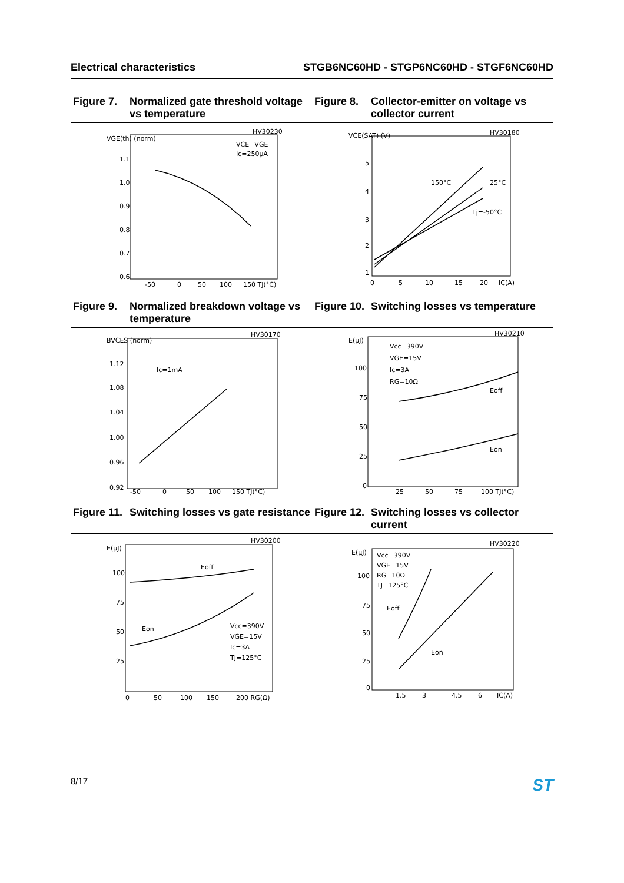Electrical characteristics STGB6NC60HD - STGP6NC60HD - STGF6NC60HD
Figure 7. Normalized gate threshold voltage vs temperature
Figure 8. Collector-emitter on voltage vs collector current
HV30230
VGE(th) (norm)
1.1
1.0
0.9
0.8
0.7
0.6
VCE=VGE
Ic=250µA
-50
0
50
100
150 TJ(°C)
HV30180
VCE(SAT) (V)
5
4
3
2
1
150°C
25°C
Tj=-50°C
0
5
10
15
20
IC(A)
Figure 9. Normalized breakdown voltage vs temperature
Figure 10. Switching losses vs temperature
HV30170
BVCES (norm)
1.12
1.08
1.04
1.00
0.96
0.92
Ic=1mA
-50
0
50
100
150 TJ(°C)
HV30210
E(µJ)
100
75
50
25
0
Vcc=390V
VGE=15V
Ic=3A
RG=10Ω
Eoff
Eon
25
50
75
100 TJ(°C)
Figure 11. Switching losses vs gate resistance
Figure 12. Switching losses vs collector current
HV30200
E(µJ)
100
75
50
25
Eoff
Eon
Vcc=390V
VGE=15V
Ic=3A
TJ=125°C
0
50
100
150
200 RG(Ω)
HV30220
E(µJ)
100
75
50
25
0
Vcc=390V
VGE=15V
RG=10Ω
TJ=125°C
Eoff
Eon
1.5
3
4.5
6
IC(A)
8/17 ST